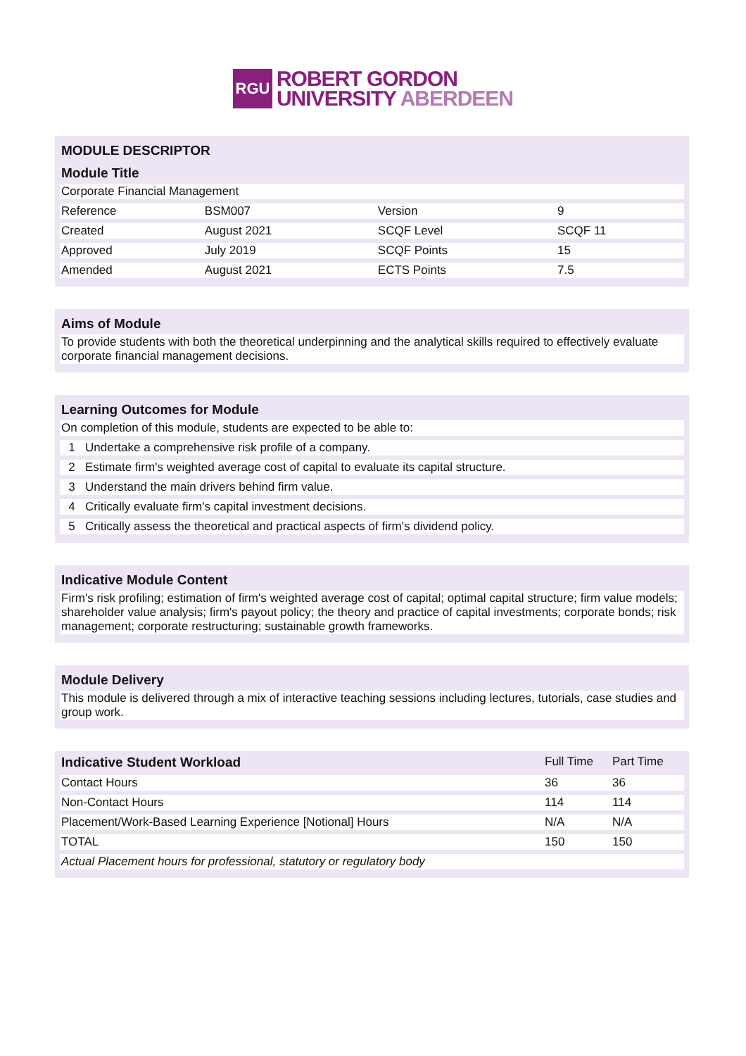RGU
ROBERT GORDON
UNIVERSITY ABERDEEN
MODULE DESCRIPTOR
Module Title
| Corporate Financial Management | | | |
| Reference | BSM007 | Version | 9 |
| Created | August 2021 | SCQF Level | SCQF 11 |
| Approved | July 2019 | SCQF Points | 15 |
| Amended | August 2021 | ECTS Points | 7.5 |
Aims of Module
| To provide students with both the theoretical underpinning and the analytical skills required to effectively evaluate corporate financial management decisions. |
Learning Outcomes for Module
| On completion of this module, students are expected to be able to: | |
| 1 | Undertake a comprehensive risk profile of a company. |
| 2 | Estimate firm's weighted average cost of capital to evaluate its capital structure. |
| 3 | Understand the main drivers behind firm value. |
| 4 | Critically evaluate firm's capital investment decisions. |
| 5 | Critically assess the theoretical and practical aspects of firm's dividend policy. |
Indicative Module Content
| Firm's risk profiling; estimation of firm's weighted average cost of capital; optimal capital structure; firm value models; shareholder value analysis; firm's payout policy; the theory and practice of capital investments; corporate bonds; risk management; corporate restructuring; sustainable growth frameworks. |
Module Delivery
| This module is delivered through a mix of interactive teaching sessions including lectures, tutorials, case studies and group work. |
| Indicative Student Workload | Full Time | Part Time |
| Contact Hours | 36 | 36 |
| Non-Contact Hours | 114 | 114 |
| Placement/Work-Based Learning Experience [Notional] Hours | N/A | N/A |
| TOTAL | 150 | 150 |
| Actual Placement hours for professional, statutory or regulatory body | | |